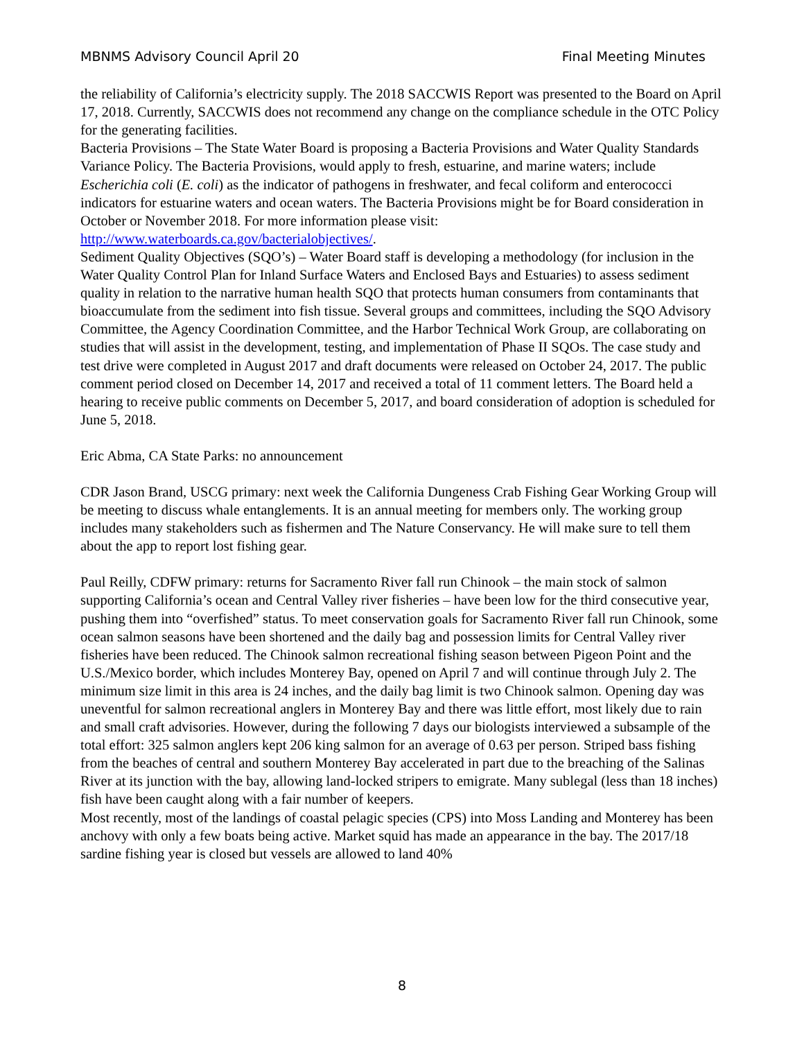MBNMS Advisory Council April 20 Final Meeting Minutes
the reliability of California’s electricity supply. The 2018 SACCWIS Report was presented to the Board on April 17, 2018. Currently, SACCWIS does not recommend any change on the compliance schedule in the OTC Policy for the generating facilities.
Bacteria Provisions – The State Water Board is proposing a Bacteria Provisions and Water Quality Standards Variance Policy. The Bacteria Provisions, would apply to fresh, estuarine, and marine waters; include Escherichia coli (E. coli) as the indicator of pathogens in freshwater, and fecal coliform and enterococci indicators for estuarine waters and ocean waters. The Bacteria Provisions might be for Board consideration in October or November 2018. For more information please visit: http://www.waterboards.ca.gov/bacterialobjectives/.
Sediment Quality Objectives (SQO’s) – Water Board staff is developing a methodology (for inclusion in the Water Quality Control Plan for Inland Surface Waters and Enclosed Bays and Estuaries) to assess sediment quality in relation to the narrative human health SQO that protects human consumers from contaminants that bioaccumulate from the sediment into fish tissue. Several groups and committees, including the SQO Advisory Committee, the Agency Coordination Committee, and the Harbor Technical Work Group, are collaborating on studies that will assist in the development, testing, and implementation of Phase II SQOs. The case study and test drive were completed in August 2017 and draft documents were released on October 24, 2017. The public comment period closed on December 14, 2017 and received a total of 11 comment letters. The Board held a hearing to receive public comments on December 5, 2017, and board consideration of adoption is scheduled for June 5, 2018.
Eric Abma, CA State Parks: no announcement
CDR Jason Brand, USCG primary: next week the California Dungeness Crab Fishing Gear Working Group will be meeting to discuss whale entanglements. It is an annual meeting for members only. The working group includes many stakeholders such as fishermen and The Nature Conservancy. He will make sure to tell them about the app to report lost fishing gear.
Paul Reilly, CDFW primary: returns for Sacramento River fall run Chinook – the main stock of salmon supporting California’s ocean and Central Valley river fisheries – have been low for the third consecutive year, pushing them into “overfished” status. To meet conservation goals for Sacramento River fall run Chinook, some ocean salmon seasons have been shortened and the daily bag and possession limits for Central Valley river fisheries have been reduced. The Chinook salmon recreational fishing season between Pigeon Point and the U.S./Mexico border, which includes Monterey Bay, opened on April 7 and will continue through July 2. The minimum size limit in this area is 24 inches, and the daily bag limit is two Chinook salmon. Opening day was uneventful for salmon recreational anglers in Monterey Bay and there was little effort, most likely due to rain and small craft advisories. However, during the following 7 days our biologists interviewed a subsample of the total effort: 325 salmon anglers kept 206 king salmon for an average of 0.63 per person. Striped bass fishing from the beaches of central and southern Monterey Bay accelerated in part due to the breaching of the Salinas River at its junction with the bay, allowing land-locked stripers to emigrate. Many sublegal (less than 18 inches) fish have been caught along with a fair number of keepers.
Most recently, most of the landings of coastal pelagic species (CPS) into Moss Landing and Monterey has been anchovy with only a few boats being active. Market squid has made an appearance in the bay. The 2017/18 sardine fishing year is closed but vessels are allowed to land 40%
8